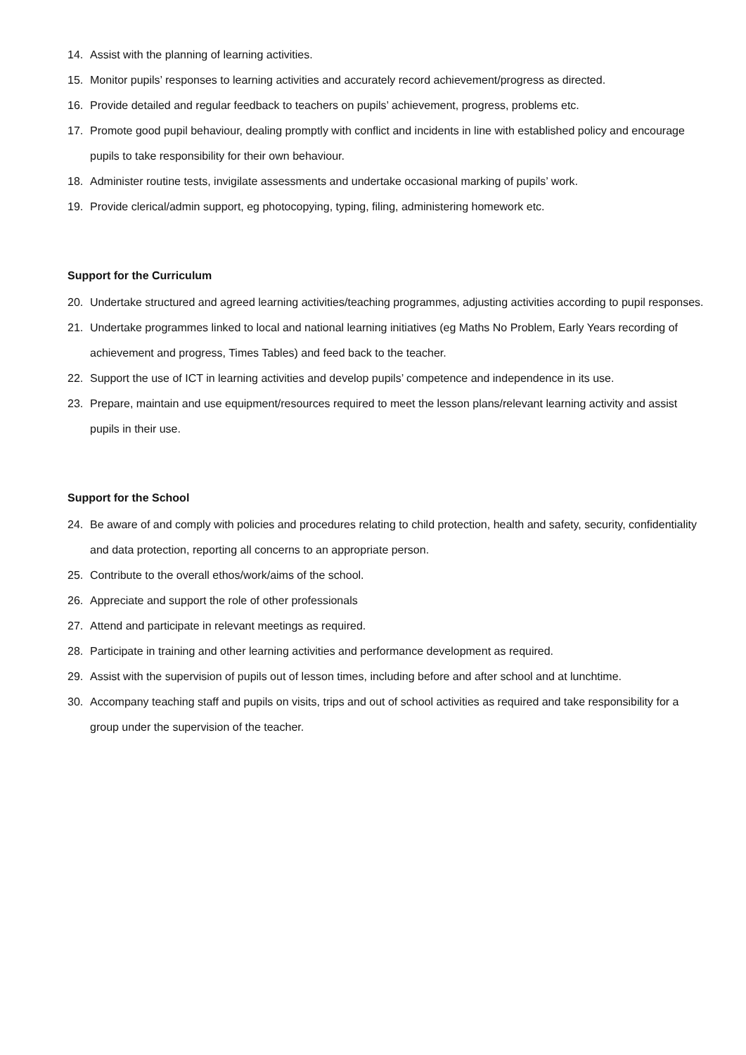14. Assist with the planning of learning activities.
15. Monitor pupils’ responses to learning activities and accurately record achievement/progress as directed.
16. Provide detailed and regular feedback to teachers on pupils’ achievement, progress, problems etc.
17. Promote good pupil behaviour, dealing promptly with conflict and incidents in line with established policy and encourage pupils to take responsibility for their own behaviour.
18. Administer routine tests, invigilate assessments and undertake occasional marking of pupils’ work.
19. Provide clerical/admin support, eg photocopying, typing, filing, administering homework etc.
Support for the Curriculum
20. Undertake structured and agreed learning activities/teaching programmes, adjusting activities according to pupil responses.
21. Undertake programmes linked to local and national learning initiatives (eg Maths No Problem, Early Years recording of achievement and progress, Times Tables) and feed back to the teacher.
22. Support the use of ICT in learning activities and develop pupils’ competence and independence in its use.
23. Prepare, maintain and use equipment/resources required to meet the lesson plans/relevant learning activity and assist pupils in their use.
Support for the School
24. Be aware of and comply with policies and procedures relating to child protection, health and safety, security, confidentiality and data protection, reporting all concerns to an appropriate person.
25. Contribute to the overall ethos/work/aims of the school.
26. Appreciate and support the role of other professionals
27. Attend and participate in relevant meetings as required.
28. Participate in training and other learning activities and performance development as required.
29. Assist with the supervision of pupils out of lesson times, including before and after school and at lunchtime.
30. Accompany teaching staff and pupils on visits, trips and out of school activities as required and take responsibility for a group under the supervision of the teacher.